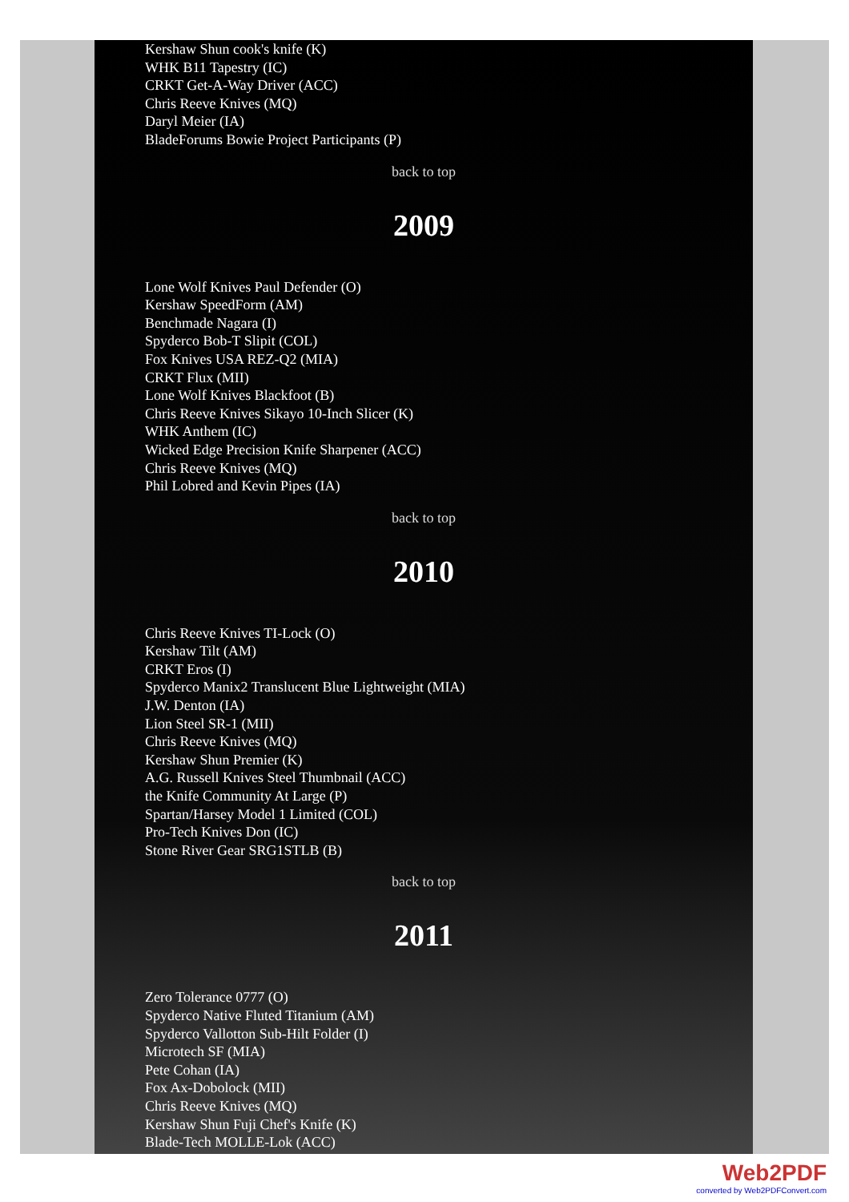Kershaw Shun cook's knife (K)
WHK B11 Tapestry (IC)
CRKT Get-A-Way Driver (ACC)
Chris Reeve Knives (MQ)
Daryl Meier (IA)
BladeForums Bowie Project Participants (P)
back to top
2009
Lone Wolf Knives Paul Defender (O)
Kershaw SpeedForm (AM)
Benchmade Nagara (I)
Spyderco Bob-T Slipit (COL)
Fox Knives USA REZ-Q2 (MIA)
CRKT Flux (MII)
Lone Wolf Knives Blackfoot (B)
Chris Reeve Knives Sikayo 10-Inch Slicer (K)
WHK Anthem (IC)
Wicked Edge Precision Knife Sharpener (ACC)
Chris Reeve Knives (MQ)
Phil Lobred and Kevin Pipes (IA)
back to top
2010
Chris Reeve Knives TI-Lock (O)
Kershaw Tilt (AM)
CRKT Eros (I)
Spyderco Manix2 Translucent Blue Lightweight (MIA)
J.W. Denton (IA)
Lion Steel SR-1 (MII)
Chris Reeve Knives (MQ)
Kershaw Shun Premier (K)
A.G. Russell Knives Steel Thumbnail (ACC)
the Knife Community At Large (P)
Spartan/Harsey Model 1 Limited (COL)
Pro-Tech Knives Don (IC)
Stone River Gear SRG1STLB (B)
back to top
2011
Zero Tolerance 0777 (O)
Spyderco Native Fluted Titanium (AM)
Spyderco Vallotton Sub-Hilt Folder (I)
Microtech SF (MIA)
Pete Cohan (IA)
Fox Ax-Dobolock (MII)
Chris Reeve Knives (MQ)
Kershaw Shun Fuji Chef's Knife (K)
Blade-Tech MOLLE-Lok (ACC)
Web2PDF
converted by Web2PDFConvert.com